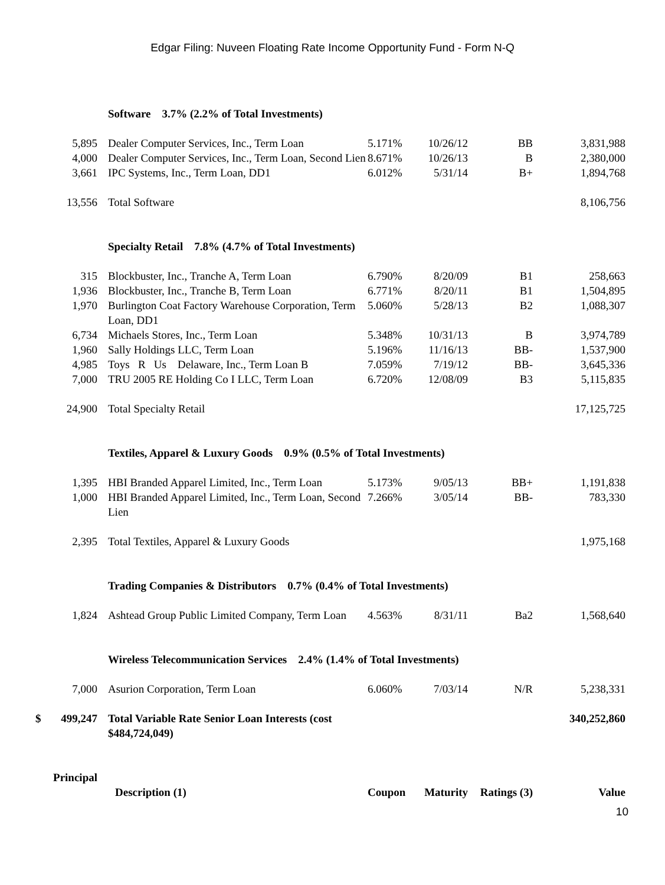Edgar Filing: Nuveen Floating Rate Income Opportunity Fund - Form N-Q
| | Software 3.7% (2.2% of Total Investments) | | | | |
| 5,895 | Dealer Computer Services, Inc., Term Loan | 5.171% | 10/26/12 | BB | 3,831,988 |
| 4,000 | Dealer Computer Services, Inc., Term Loan, Second Lien | 8.671% | 10/26/13 | B | 2,380,000 |
| 3,661 | IPC Systems, Inc., Term Loan, DD1 | 6.012% | 5/31/14 | B+ | 1,894,768 |
| 13,556 | Total Software | | | | 8,106,756 |
| | Specialty Retail 7.8% (4.7% of Total Investments) | | | | |
| 315 | Blockbuster, Inc., Tranche A, Term Loan | 6.790% | 8/20/09 | B1 | 258,663 |
| 1,936 | Blockbuster, Inc., Tranche B, Term Loan | 6.771% | 8/20/11 | B1 | 1,504,895 |
| 1,970 | Burlington Coat Factory Warehouse Corporation, Term Loan, DD1 | 5.060% | 5/28/13 | B2 | 1,088,307 |
| 6,734 | Michaels Stores, Inc., Term Loan | 5.348% | 10/31/13 | B | 3,974,789 |
| 1,960 | Sally Holdings LLC, Term Loan | 5.196% | 11/16/13 | BB- | 1,537,900 |
| 4,985 | Toys R Us Delaware, Inc., Term Loan B | 7.059% | 7/19/12 | BB- | 3,645,336 |
| 7,000 | TRU 2005 RE Holding Co I LLC, Term Loan | 6.720% | 12/08/09 | B3 | 5,115,835 |
| 24,900 | Total Specialty Retail | | | | 17,125,725 |
| | Textiles, Apparel & Luxury Goods 0.9% (0.5% of Total Investments) | | | | |
| 1,395 | HBI Branded Apparel Limited, Inc., Term Loan | 5.173% | 9/05/13 | BB+ | 1,191,838 |
| 1,000 | HBI Branded Apparel Limited, Inc., Term Loan, Second Lien | 7.266% | 3/05/14 | BB- | 783,330 |
| 2,395 | Total Textiles, Apparel & Luxury Goods | | | | 1,975,168 |
| | Trading Companies & Distributors 0.7% (0.4% of Total Investments) | | | | |
| 1,824 | Ashtead Group Public Limited Company, Term Loan | 4.563% | 8/31/11 | Ba2 | 1,568,640 |
| | Wireless Telecommunication Services 2.4% (1.4% of Total Investments) | | | | |
| 7,000 | Asurion Corporation, Term Loan | 6.060% | 7/03/14 | N/R | 5,238,331 |
| $ 499,247 | Total Variable Rate Senior Loan Interests (cost $484,724,049) | | | | 340,252,860 |
| Principal | | | | | |
| | Description (1) | Coupon | Maturity | Ratings (3) | Value |
10